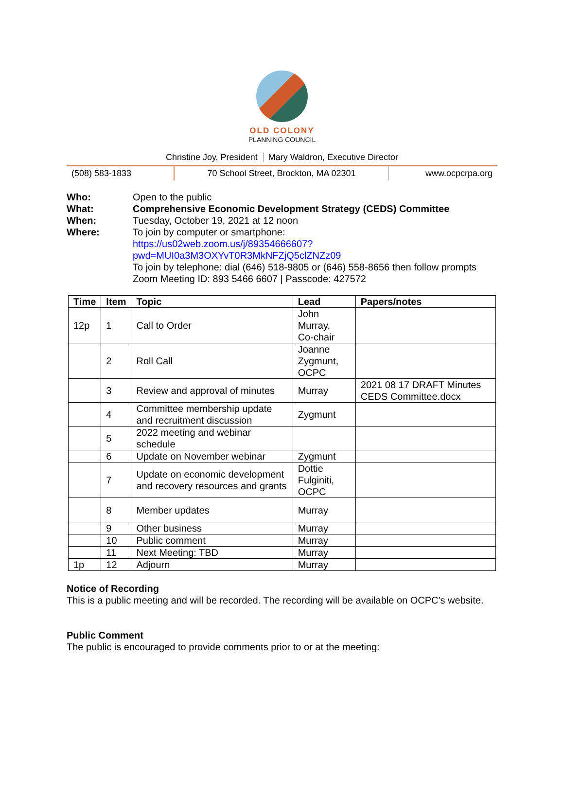OLD COLONY
PLANNING COUNCIL
Christine Joy, President Mary Waldron, Executive Director
(508) 583-1833 70 School Street, Brockton, MA 02301 www.ocpcrpa.org
Who:
Open to the public
What:
Comprehensive Economic Development Strategy (CEDS) Committee
When:
Tuesday, October 19, 2021 at 12 noon
Where:
To join by computer or smartphone:
https://us02web.zoom.us/j/89354666607?pwd=MUI0a3M3OXYvT0R3MkNFZjQ5clZNZz09
To join by telephone: dial (646) 518-9805 or (646) 558-8656 then follow prompts
Zoom Meeting ID: 893 5466 6607 | Passcode: 427572
| Time | Item | Topic | Lead | Papers/notes |
| --- | --- | --- | --- | --- |
| 12p | 1 | Call to Order | John Murray, Co-chair | |
| | 2 | Roll Call | Joanne Zygmunt, OCPC | |
| | 3 | Review and approval of minutes | Murray | 2021 08 17 DRAFT Minutes CEDS Committee.docx |
| | 4 | Committee membership update and recruitment discussion | Zygmunt | |
| | 5 | 2022 meeting and webinar schedule | | |
| | 6 | Update on November webinar | Zygmunt | |
| | 7 | Update on economic development and recovery resources and grants | Dottie Fulginiti, OCPC | |
| | 8 | Member updates | Murray | |
| | 9 | Other business | Murray | |
| | 10 | Public comment | Murray | |
| | 11 | Next Meeting: TBD | Murray | |
| 1p | 12 | Adjourn | Murray | |
Notice of Recording
This is a public meeting and will be recorded. The recording will be available on OCPC’s website.
Public Comment
The public is encouraged to provide comments prior to or at the meeting: